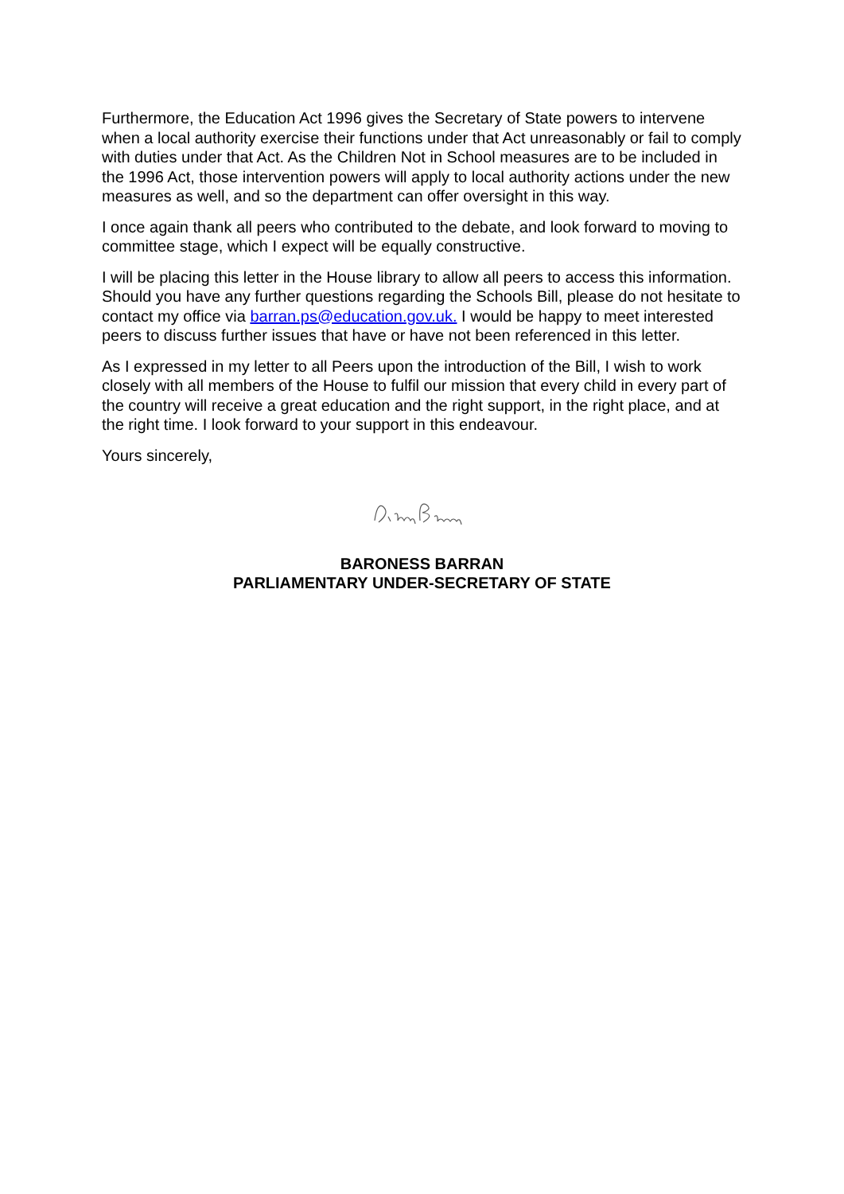Furthermore, the Education Act 1996 gives the Secretary of State powers to intervene when a local authority exercise their functions under that Act unreasonably or fail to comply with duties under that Act. As the Children Not in School measures are to be included in the 1996 Act, those intervention powers will apply to local authority actions under the new measures as well, and so the department can offer oversight in this way.
I once again thank all peers who contributed to the debate, and look forward to moving to committee stage, which I expect will be equally constructive.
I will be placing this letter in the House library to allow all peers to access this information. Should you have any further questions regarding the Schools Bill, please do not hesitate to contact my office via barran.ps@education.gov.uk. I would be happy to meet interested peers to discuss further issues that have or have not been referenced in this letter.
As I expressed in my letter to all Peers upon the introduction of the Bill, I wish to work closely with all members of the House to fulfil our mission that every child in every part of the country will receive a great education and the right support, in the right place, and at the right time. I look forward to your support in this endeavour.
Yours sincerely,
BARONESS BARRAN
PARLIAMENTARY UNDER-SECRETARY OF STATE